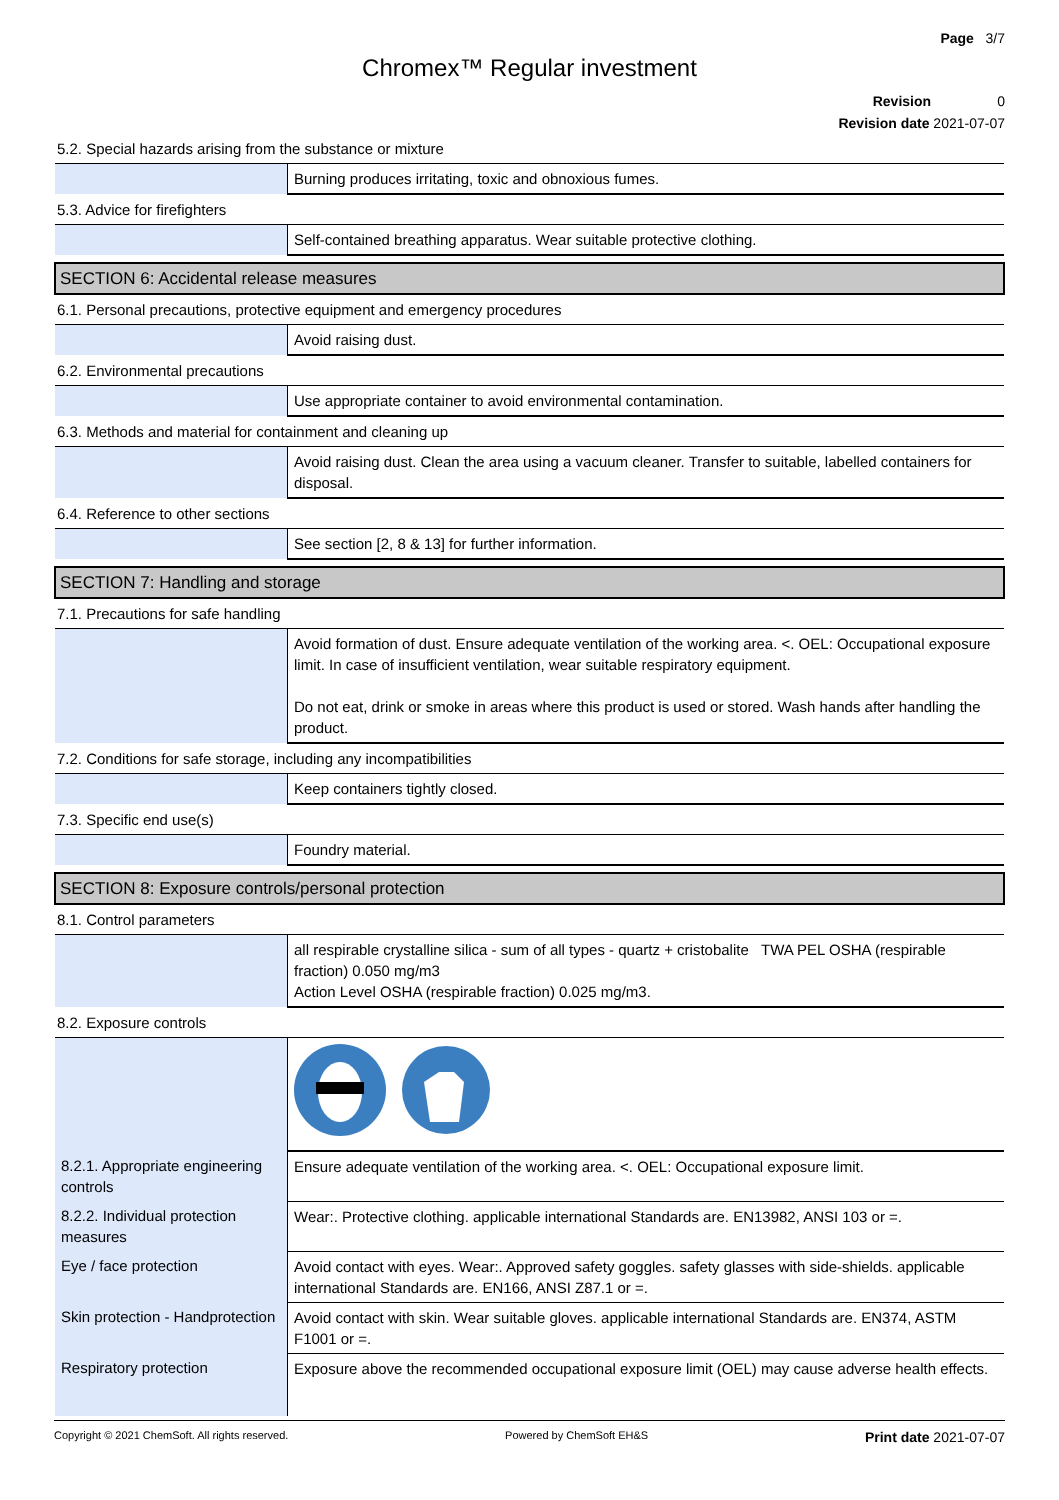Page 3/7
Chromex™ Regular investment
Revision 0
Revision date 2021-07-07
| 5.2. Special hazards arising from the substance or mixture | |
| | Burning produces irritating, toxic and obnoxious fumes. |
| 5.3. Advice for firefighters | |
| | Self-contained breathing apparatus. Wear suitable protective clothing. |
| SECTION 6: Accidental release measures | |
| 6.1. Personal precautions, protective equipment and emergency procedures | |
| | Avoid raising dust. |
| 6.2. Environmental precautions | |
| | Use appropriate container to avoid environmental contamination. |
| 6.3. Methods and material for containment and cleaning up | |
| | Avoid raising dust. Clean the area using a vacuum cleaner. Transfer to suitable, labelled containers for disposal. |
| 6.4. Reference to other sections | |
| | See section [2, 8 & 13] for further information. |
| SECTION 7: Handling and storage | |
| 7.1. Precautions for safe handling | |
| | Avoid formation of dust. Ensure adequate ventilation of the working area. <. OEL: Occupational exposure limit. In case of insufficient ventilation, wear suitable respiratory equipment. Do not eat, drink or smoke in areas where this product is used or stored. Wash hands after handling the product. |
| 7.2. Conditions for safe storage, including any incompatibilities | |
| | Keep containers tightly closed. |
| 7.3. Specific end use(s) | |
| | Foundry material. |
| SECTION 8: Exposure controls/personal protection | |
| 8.1. Control parameters | |
| | all respirable crystalline silica - sum of all types - quartz + cristobalite TWA PEL OSHA (respirable fraction) 0.050 mg/m3 Action Level OSHA (respirable fraction) 0.025 mg/m3. |
| 8.2. Exposure controls | |
| 8.2.1. Appropriate engineering controls | Ensure adequate ventilation of the working area. <. OEL: Occupational exposure limit. |
| 8.2.2. Individual protection measures | Wear:. Protective clothing. applicable international Standards are. EN13982, ANSI 103 or =. |
| Eye / face protection | Avoid contact with eyes. Wear:. Approved safety goggles. safety glasses with side-shields. applicable international Standards are. EN166, ANSI Z87.1 or =. |
| Skin protection - Handprotection | Avoid contact with skin. Wear suitable gloves. applicable international Standards are. EN374, ASTM F1001 or =. |
| Respiratory protection | Exposure above the recommended occupational exposure limit (OEL) may cause adverse health effects. |
Copyright © 2021 ChemSoft. All rights reserved. Powered by ChemSoft EH&S Print date 2021-07-07